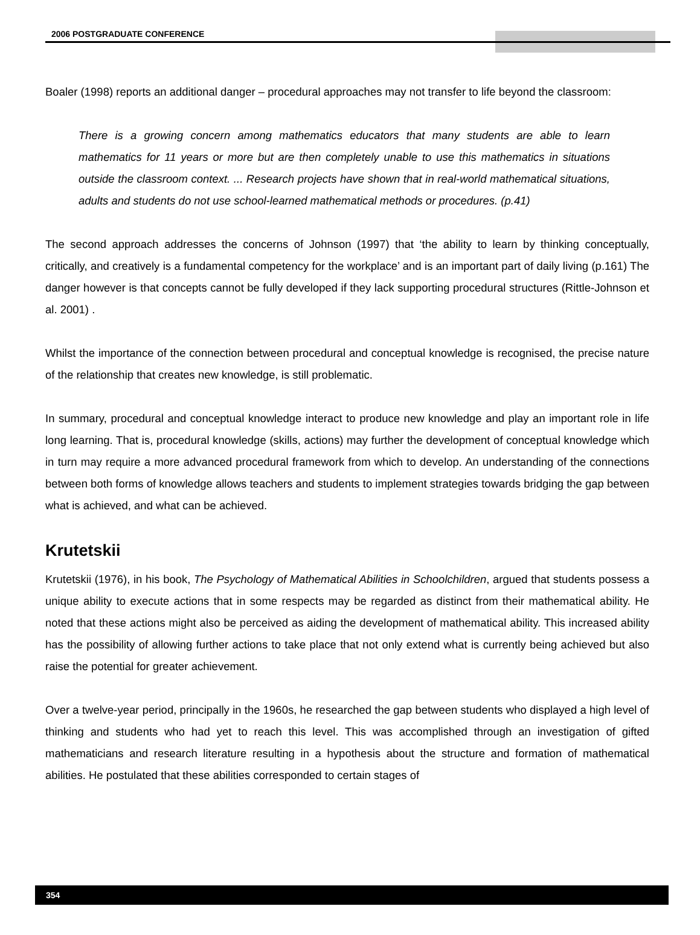2006 POSTGRADUATE CONFERENCE
Boaler (1998) reports an additional danger – procedural approaches may not transfer to life beyond the classroom:
There is a growing concern among mathematics educators that many students are able to learn mathematics for 11 years or more but are then completely unable to use this mathematics in situations outside the classroom context. ... Research projects have shown that in real-world mathematical situations, adults and students do not use school-learned mathematical methods or procedures. (p.41)
The second approach addresses the concerns of Johnson (1997) that ‘the ability to learn by thinking conceptually, critically, and creatively is a fundamental competency for the workplace’ and is an important part of daily living (p.161) The danger however is that concepts cannot be fully developed if they lack supporting procedural structures (Rittle-Johnson et al. 2001) .
Whilst the importance of the connection between procedural and conceptual knowledge is recognised, the precise nature of the relationship that creates new knowledge, is still problematic.
In summary, procedural and conceptual knowledge interact to produce new knowledge and play an important role in life long learning. That is, procedural knowledge (skills, actions) may further the development of conceptual knowledge which in turn may require a more advanced procedural framework from which to develop. An understanding of the connections between both forms of knowledge allows teachers and students to implement strategies towards bridging the gap between what is achieved, and what can be achieved.
Krutetskii
Krutetskii (1976), in his book, The Psychology of Mathematical Abilities in Schoolchildren, argued that students possess a unique ability to execute actions that in some respects may be regarded as distinct from their mathematical ability. He noted that these actions might also be perceived as aiding the development of mathematical ability. This increased ability has the possibility of allowing further actions to take place that not only extend what is currently being achieved but also raise the potential for greater achievement.
Over a twelve-year period, principally in the 1960s, he researched the gap between students who displayed a high level of thinking and students who had yet to reach this level. This was accomplished through an investigation of gifted mathematicians and research literature resulting in a hypothesis about the structure and formation of mathematical abilities. He postulated that these abilities corresponded to certain stages of
354